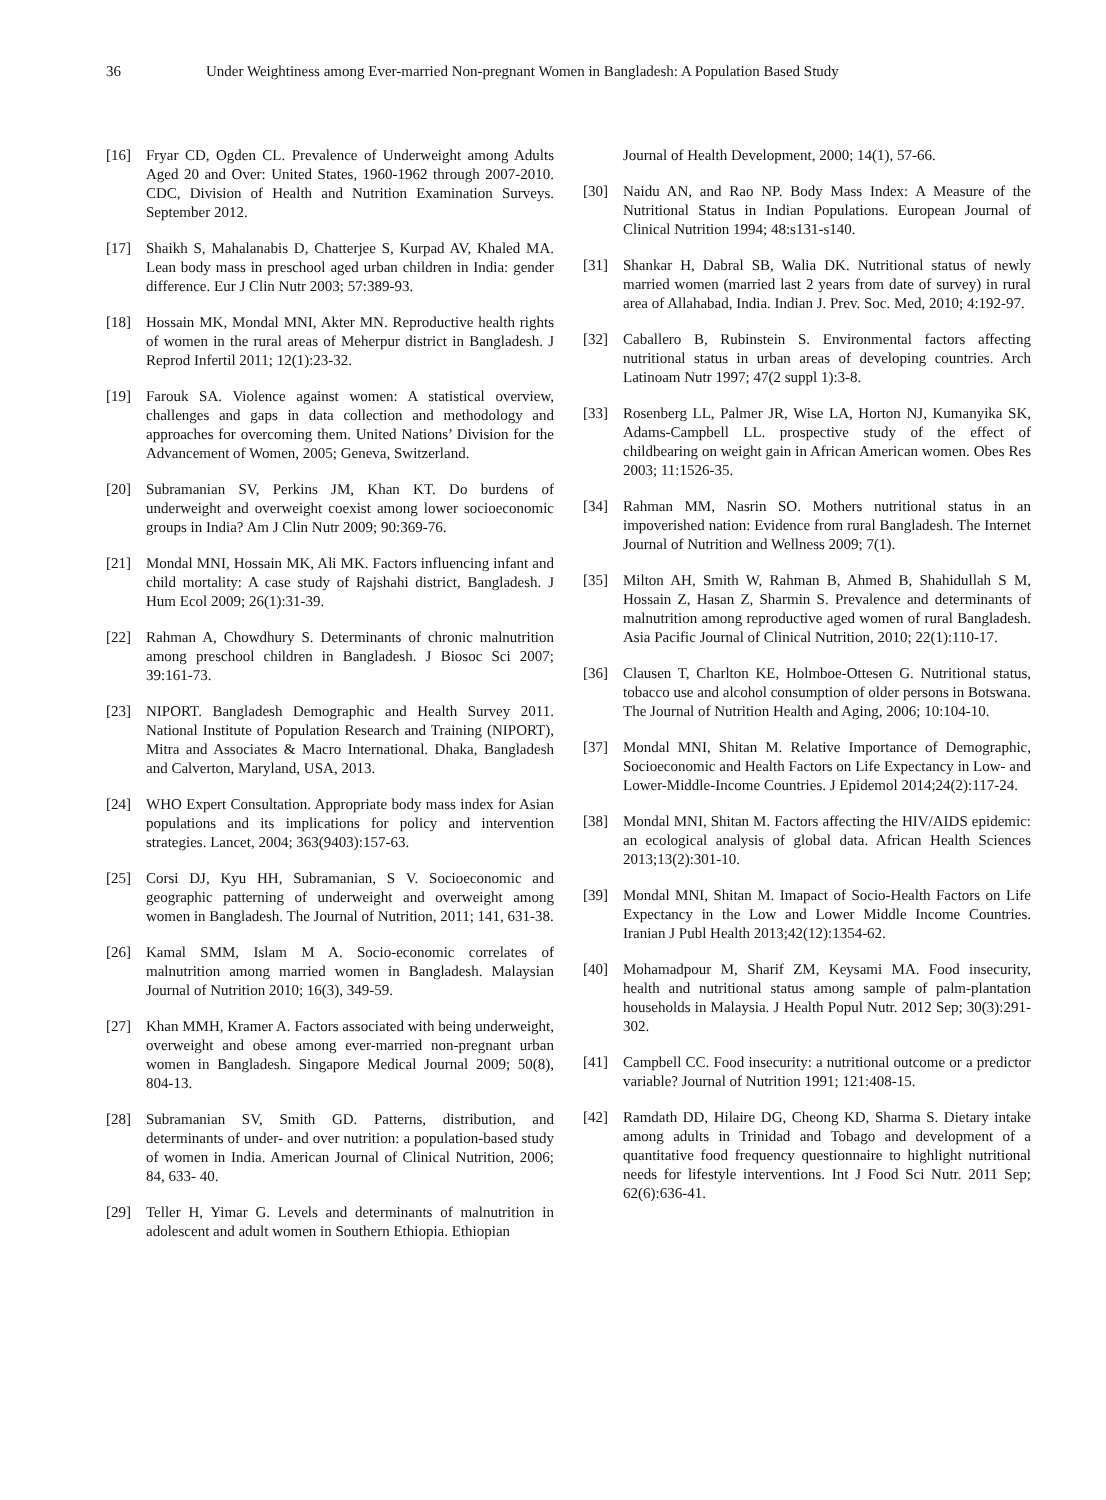36 Under Weightiness among Ever-married Non-pregnant Women in Bangladesh: A Population Based Study
[16] Fryar CD, Ogden CL. Prevalence of Underweight among Adults Aged 20 and Over: United States, 1960-1962 through 2007-2010. CDC, Division of Health and Nutrition Examination Surveys. September 2012.
[17] Shaikh S, Mahalanabis D, Chatterjee S, Kurpad AV, Khaled MA. Lean body mass in preschool aged urban children in India: gender difference. Eur J Clin Nutr 2003; 57:389-93.
[18] Hossain MK, Mondal MNI, Akter MN. Reproductive health rights of women in the rural areas of Meherpur district in Bangladesh. J Reprod Infertil 2011; 12(1):23-32.
[19] Farouk SA. Violence against women: A statistical overview, challenges and gaps in data collection and methodology and approaches for overcoming them. United Nations’ Division for the Advancement of Women, 2005; Geneva, Switzerland.
[20] Subramanian SV, Perkins JM, Khan KT. Do burdens of underweight and overweight coexist among lower socioeconomic groups in India? Am J Clin Nutr 2009; 90:369-76.
[21] Mondal MNI, Hossain MK, Ali MK. Factors influencing infant and child mortality: A case study of Rajshahi district, Bangladesh. J Hum Ecol 2009; 26(1):31-39.
[22] Rahman A, Chowdhury S. Determinants of chronic malnutrition among preschool children in Bangladesh. J Biosoc Sci 2007; 39:161-73.
[23] NIPORT. Bangladesh Demographic and Health Survey 2011. National Institute of Population Research and Training (NIPORT), Mitra and Associates & Macro International. Dhaka, Bangladesh and Calverton, Maryland, USA, 2013.
[24] WHO Expert Consultation. Appropriate body mass index for Asian populations and its implications for policy and intervention strategies. Lancet, 2004; 363(9403):157-63.
[25] Corsi DJ, Kyu HH, Subramanian, S V. Socioeconomic and geographic patterning of underweight and overweight among women in Bangladesh. The Journal of Nutrition, 2011; 141, 631-38.
[26] Kamal SMM, Islam M A. Socio-economic correlates of malnutrition among married women in Bangladesh. Malaysian Journal of Nutrition 2010; 16(3), 349-59.
[27] Khan MMH, Kramer A. Factors associated with being underweight, overweight and obese among ever-married non-pregnant urban women in Bangladesh. Singapore Medical Journal 2009; 50(8), 804-13.
[28] Subramanian SV, Smith GD. Patterns, distribution, and determinants of under- and over nutrition: a population-based study of women in India. American Journal of Clinical Nutrition, 2006; 84, 633- 40.
[29] Teller H, Yimar G. Levels and determinants of malnutrition in adolescent and adult women in Southern Ethiopia. Ethiopian
Journal of Health Development, 2000; 14(1), 57-66.
[30] Naidu AN, and Rao NP. Body Mass Index: A Measure of the Nutritional Status in Indian Populations. European Journal of Clinical Nutrition 1994; 48:s131-s140.
[31] Shankar H, Dabral SB, Walia DK. Nutritional status of newly married women (married last 2 years from date of survey) in rural area of Allahabad, India. Indian J. Prev. Soc. Med, 2010; 4:192-97.
[32] Caballero B, Rubinstein S. Environmental factors affecting nutritional status in urban areas of developing countries. Arch Latinoam Nutr 1997; 47(2 suppl 1):3-8.
[33] Rosenberg LL, Palmer JR, Wise LA, Horton NJ, Kumanyika SK, Adams-Campbell LL. prospective study of the effect of childbearing on weight gain in African American women. Obes Res 2003; 11:1526-35.
[34] Rahman MM, Nasrin SO. Mothers nutritional status in an impoverished nation: Evidence from rural Bangladesh. The Internet Journal of Nutrition and Wellness 2009; 7(1).
[35] Milton AH, Smith W, Rahman B, Ahmed B, Shahidullah S M, Hossain Z, Hasan Z, Sharmin S. Prevalence and determinants of malnutrition among reproductive aged women of rural Bangladesh. Asia Pacific Journal of Clinical Nutrition, 2010; 22(1):110-17.
[36] Clausen T, Charlton KE, Holmboe-Ottesen G. Nutritional status, tobacco use and alcohol consumption of older persons in Botswana. The Journal of Nutrition Health and Aging, 2006; 10:104-10.
[37] Mondal MNI, Shitan M. Relative Importance of Demographic, Socioeconomic and Health Factors on Life Expectancy in Low- and Lower-Middle-Income Countries. J Epidemol 2014;24(2):117-24.
[38] Mondal MNI, Shitan M. Factors affecting the HIV/AIDS epidemic: an ecological analysis of global data. African Health Sciences 2013;13(2):301-10.
[39] Mondal MNI, Shitan M. Imapact of Socio-Health Factors on Life Expectancy in the Low and Lower Middle Income Countries. Iranian J Publ Health 2013;42(12):1354-62.
[40] Mohamadpour M, Sharif ZM, Keysami MA. Food insecurity, health and nutritional status among sample of palm-plantation households in Malaysia. J Health Popul Nutr. 2012 Sep; 30(3):291-302.
[41] Campbell CC. Food insecurity: a nutritional outcome or a predictor variable? Journal of Nutrition 1991; 121:408-15.
[42] Ramdath DD, Hilaire DG, Cheong KD, Sharma S. Dietary intake among adults in Trinidad and Tobago and development of a quantitative food frequency questionnaire to highlight nutritional needs for lifestyle interventions. Int J Food Sci Nutr. 2011 Sep; 62(6):636-41.